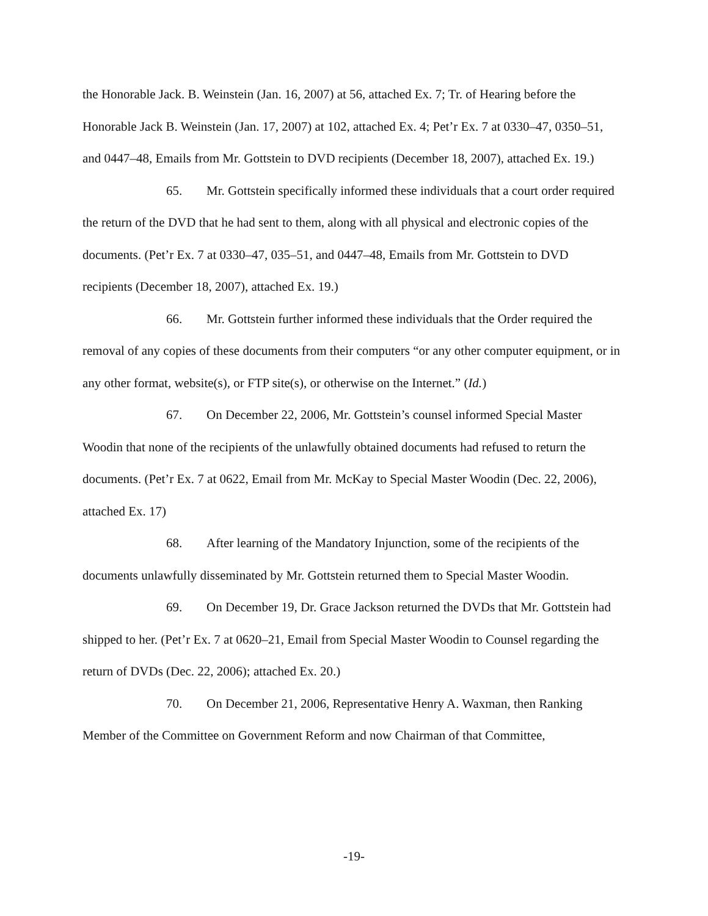the Honorable Jack. B. Weinstein (Jan. 16, 2007) at 56, attached Ex. 7; Tr. of Hearing before the Honorable Jack B. Weinstein (Jan. 17, 2007) at 102, attached Ex. 4; Pet’r Ex. 7 at 0330–47, 0350–51, and 0447–48, Emails from Mr. Gottstein to DVD recipients (December 18, 2007), attached Ex. 19.)
65. Mr. Gottstein specifically informed these individuals that a court order required the return of the DVD that he had sent to them, along with all physical and electronic copies of the documents. (Pet’r Ex. 7 at 0330–47, 035–51, and 0447–48, Emails from Mr. Gottstein to DVD recipients (December 18, 2007), attached Ex. 19.)
66. Mr. Gottstein further informed these individuals that the Order required the removal of any copies of these documents from their computers “or any other computer equipment, or in any other format, website(s), or FTP site(s), or otherwise on the Internet.” (Id.)
67. On December 22, 2006, Mr. Gottstein’s counsel informed Special Master Woodin that none of the recipients of the unlawfully obtained documents had refused to return the documents. (Pet’r Ex. 7 at 0622, Email from Mr. McKay to Special Master Woodin (Dec. 22, 2006), attached Ex. 17)
68. After learning of the Mandatory Injunction, some of the recipients of the documents unlawfully disseminated by Mr. Gottstein returned them to Special Master Woodin.
69. On December 19, Dr. Grace Jackson returned the DVDs that Mr. Gottstein had shipped to her. (Pet’r Ex. 7 at 0620–21, Email from Special Master Woodin to Counsel regarding the return of DVDs (Dec. 22, 2006); attached Ex. 20.)
70. On December 21, 2006, Representative Henry A. Waxman, then Ranking Member of the Committee on Government Reform and now Chairman of that Committee,
-19-